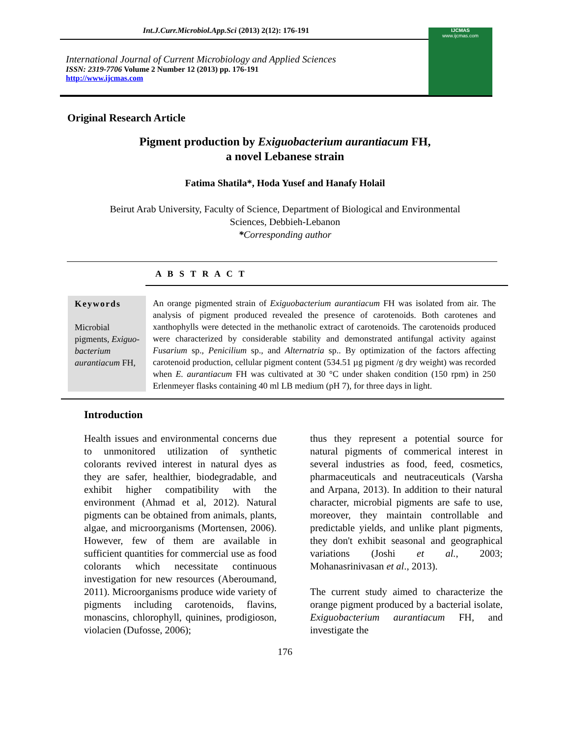Int.J.Curr.Microbiol.App.Sci (2013) 2(12): 176-191
International Journal of Current Microbiology and Applied Sciences
ISSN: 2319-7706 Volume 2 Number 12 (2013) pp. 176-191
http://www.ijcmas.com
IJCMAS
www.ijcmas.com
Original Research Article
Pigment production by Exiguobacterium aurantiacum FH,
a novel Lebanese strain
Fatima Shatila*, Hoda Yusef and Hanafy Holail
Beirut Arab University, Faculty of Science, Department of Biological and Environmental
Sciences, Debbieh-Lebanon
*Corresponding author
A B S T R A C T
Keywords
Microbial pigments, Exiguo-bacterium aurantiacum FH,
An orange pigmented strain of Exiguobacterium aurantiacum FH was isolated from air. The analysis of pigment produced revealed the presence of carotenoids. Both carotenes and xanthophylls were detected in the methanolic extract of carotenoids. The carotenoids produced were characterized by considerable stability and demonstrated antifungal activity against Fusarium sp., Penicilium sp., and Alternatria sp.. By optimization of the factors affecting carotenoid production, cellular pigment content (534.51 µg pigment /g dry weight) was recorded when E. aurantiacum FH was cultivated at 30 °C under shaken condition (150 rpm) in 250 Erlenmeyer flasks containing 40 ml LB medium (pH 7), for three days in light.
Introduction
Health issues and environmental concerns due to unmonitored utilization of synthetic colorants revived interest in natural dyes as they are safer, healthier, biodegradable, and exhibit higher compatibility with the environment (Ahmad et al, 2012). Natural pigments can be obtained from animals, plants, algae, and microorganisms (Mortensen, 2006). However, few of them are available in sufficient quantities for commercial use as food colorants which necessitate continuous investigation for new resources (Aberoumand, 2011). Microorganisms produce wide variety of pigments including carotenoids, flavins, monascins, chlorophyll, quinines, prodigioson, violacien (Dufosse, 2006);
thus they represent a potential source for natural pigments of commerical interest in several industries as food, feed, cosmetics, pharmaceuticals and neutraceuticals (Varsha and Arpana, 2013). In addition to their natural character, microbial pigments are safe to use, moreover, they maintain controllable and predictable yields, and unlike plant pigments, they don't exhibit seasonal and geographical variations (Joshi et al., 2003; Mohanasrinivasan et al., 2013).
The current study aimed to characterize the orange pigment produced by a bacterial isolate, Exiguobacterium aurantiacum FH, and investigate the
176